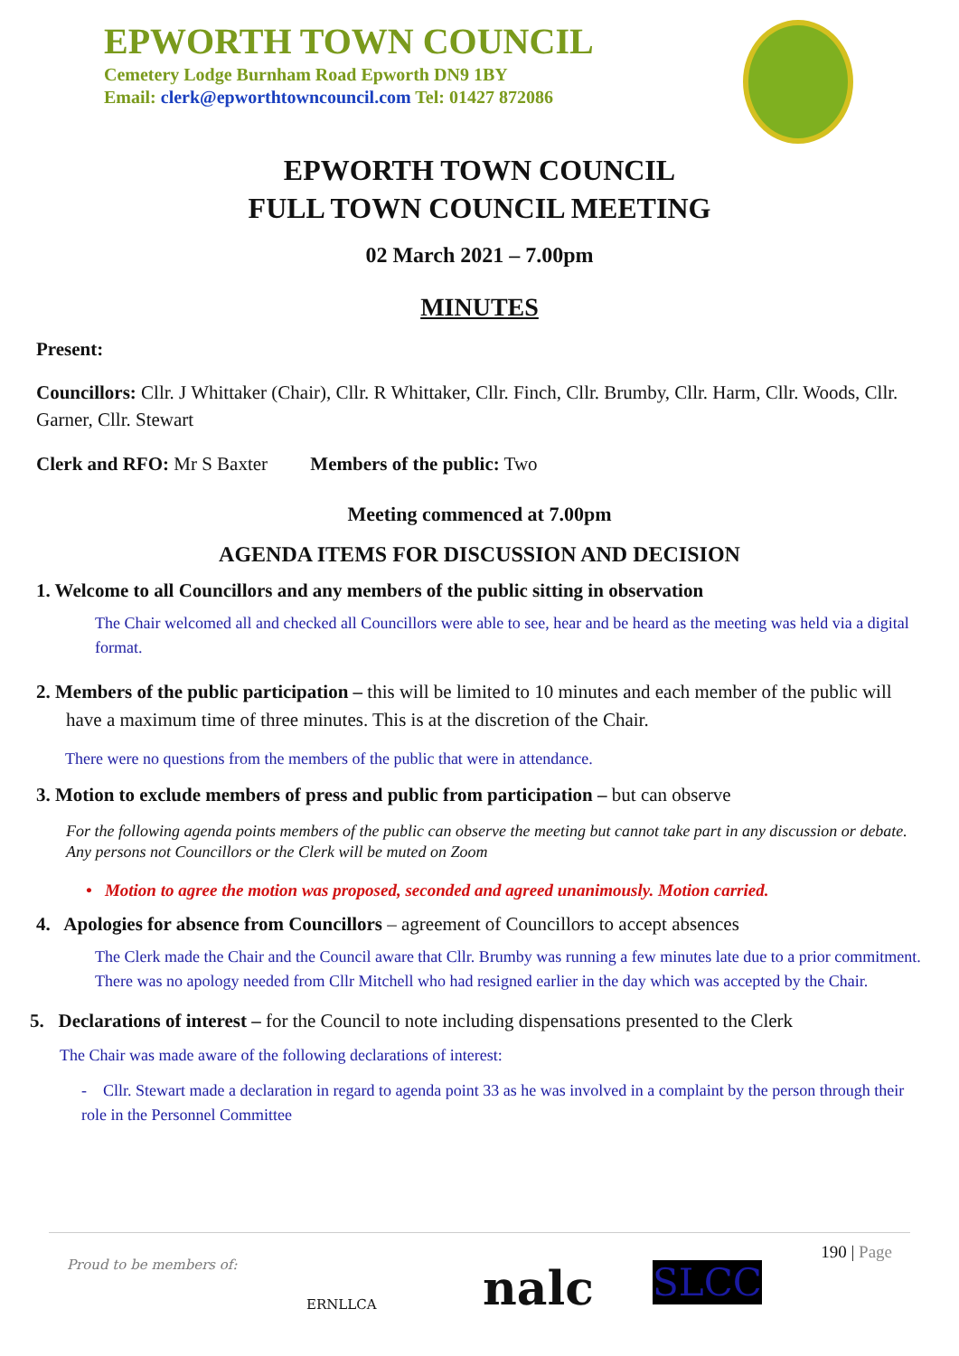EPWORTH TOWN COUNCIL
Cemetery Lodge Burnham Road Epworth DN9 1BY
Email: clerk@epworthtowncouncil.com Tel: 01427 872086
EPWORTH TOWN COUNCIL
FULL TOWN COUNCIL MEETING
02 March 2021 – 7.00pm
MINUTES
Present:
Councillors: Cllr. J Whittaker (Chair), Cllr. R Whittaker, Cllr. Finch, Cllr. Brumby, Cllr. Harm, Cllr. Woods, Cllr. Garner, Cllr. Stewart
Clerk and RFO: Mr S Baxter Members of the public: Two
Meeting commenced at 7.00pm
AGENDA ITEMS FOR DISCUSSION AND DECISION
1. Welcome to all Councillors and any members of the public sitting in observation
The Chair welcomed all and checked all Councillors were able to see, hear and be heard as the meeting was held via a digital format.
2. Members of the public participation – this will be limited to 10 minutes and each member of the public will have a maximum time of three minutes. This is at the discretion of the Chair.
There were no questions from the members of the public that were in attendance.
3. Motion to exclude members of press and public from participation – but can observe
For the following agenda points members of the public can observe the meeting but cannot take part in any discussion or debate. Any persons not Councillors or the Clerk will be muted on Zoom
• Motion to agree the motion was proposed, seconded and agreed unanimously. Motion carried.
4. Apologies for absence from Councillors – agreement of Councillors to accept absences
The Clerk made the Chair and the Council aware that Cllr. Brumby was running a few minutes late due to a prior commitment. There was no apology needed from Cllr Mitchell who had resigned earlier in the day which was accepted by the Chair.
5. Declarations of interest – for the Council to note including dispensations presented to the Clerk
The Chair was made aware of the following declarations of interest:
- Cllr. Stewart made a declaration in regard to agenda point 33 as he was involved in a complaint by the person through their role in the Personnel Committee
Proud to be members of:
ERNLLCA nalc SLCC
190 | Page